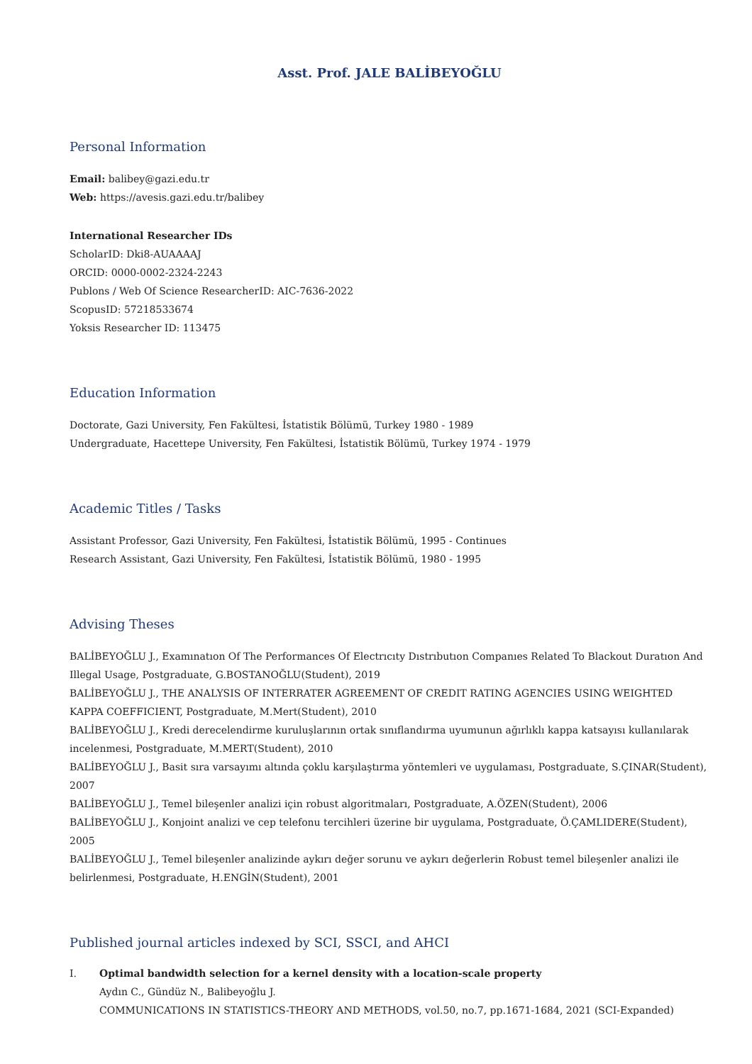Asst. Prof. JALE BALİBEYOĞLU
Personal Information
Email: balibey@gazi.edu.tr
Web: https://avesis.gazi.edu.tr/balibey
International Researcher IDs
ScholarID: Dki8-AUAAAAJ
ORCID: 0000-0002-2324-2243
Publons / Web Of Science ResearcherID: AIC-7636-2022
ScopusID: 57218533674
Yoksis Researcher ID: 113475
Education Information
Doctorate, Gazi University, Fen Fakültesi, İstatistik Bölümü, Turkey 1980 - 1989
Undergraduate, Hacettepe University, Fen Fakültesi, İstatistik Bölümü, Turkey 1974 - 1979
Academic Titles / Tasks
Assistant Professor, Gazi University, Fen Fakültesi, İstatistik Bölümü, 1995 - Continues
Research Assistant, Gazi University, Fen Fakültesi, İstatistik Bölümü, 1980 - 1995
Advising Theses
BALİBEYOĞLU J., Examınatıon Of The Performances Of Electrıcıty Dıstrıbutıon Companıes Related To Blackout Duratıon And Illegal Usage, Postgraduate, G.BOSTANOĞLU(Student), 2019
BALİBEYOĞLU J., THE ANALYSIS OF INTERRATER AGREEMENT OF CREDIT RATING AGENCIES USING WEIGHTED KAPPA COEFFICIENT, Postgraduate, M.Mert(Student), 2010
BALİBEYOĞLU J., Kredi derecelendirme kuruluşlarının ortak sınıflandırma uyumunun ağırlıklı kappa katsayısı kullanılarak incelenmesi, Postgraduate, M.MERT(Student), 2010
BALİBEYOĞLU J., Basit sıra varsayımı altında çoklu karşılaştırma yöntemleri ve uygulaması, Postgraduate, S.ÇINAR(Student), 2007
BALİBEYOĞLU J., Temel bileşenler analizi için robust algoritmaları, Postgraduate, A.ÖZEN(Student), 2006
BALİBEYOĞLU J., Konjoint analizi ve cep telefonu tercihleri üzerine bir uygulama, Postgraduate, Ö.ÇAMLIDERE(Student), 2005
BALİBEYOĞLU J., Temel bileşenler analizinde aykırı değer sorunu ve aykırı değerlerin Robust temel bileşenler analizi ile belirlenmesi, Postgraduate, H.ENGİN(Student), 2001
Published journal articles indexed by SCI, SSCI, and AHCI
I. Optimal bandwidth selection for a kernel density with a location-scale property
Aydın C., Gündüz N., Balibeyoğlu J.
COMMUNICATIONS IN STATISTICS-THEORY AND METHODS, vol.50, no.7, pp.1671-1684, 2021 (SCI-Expanded)